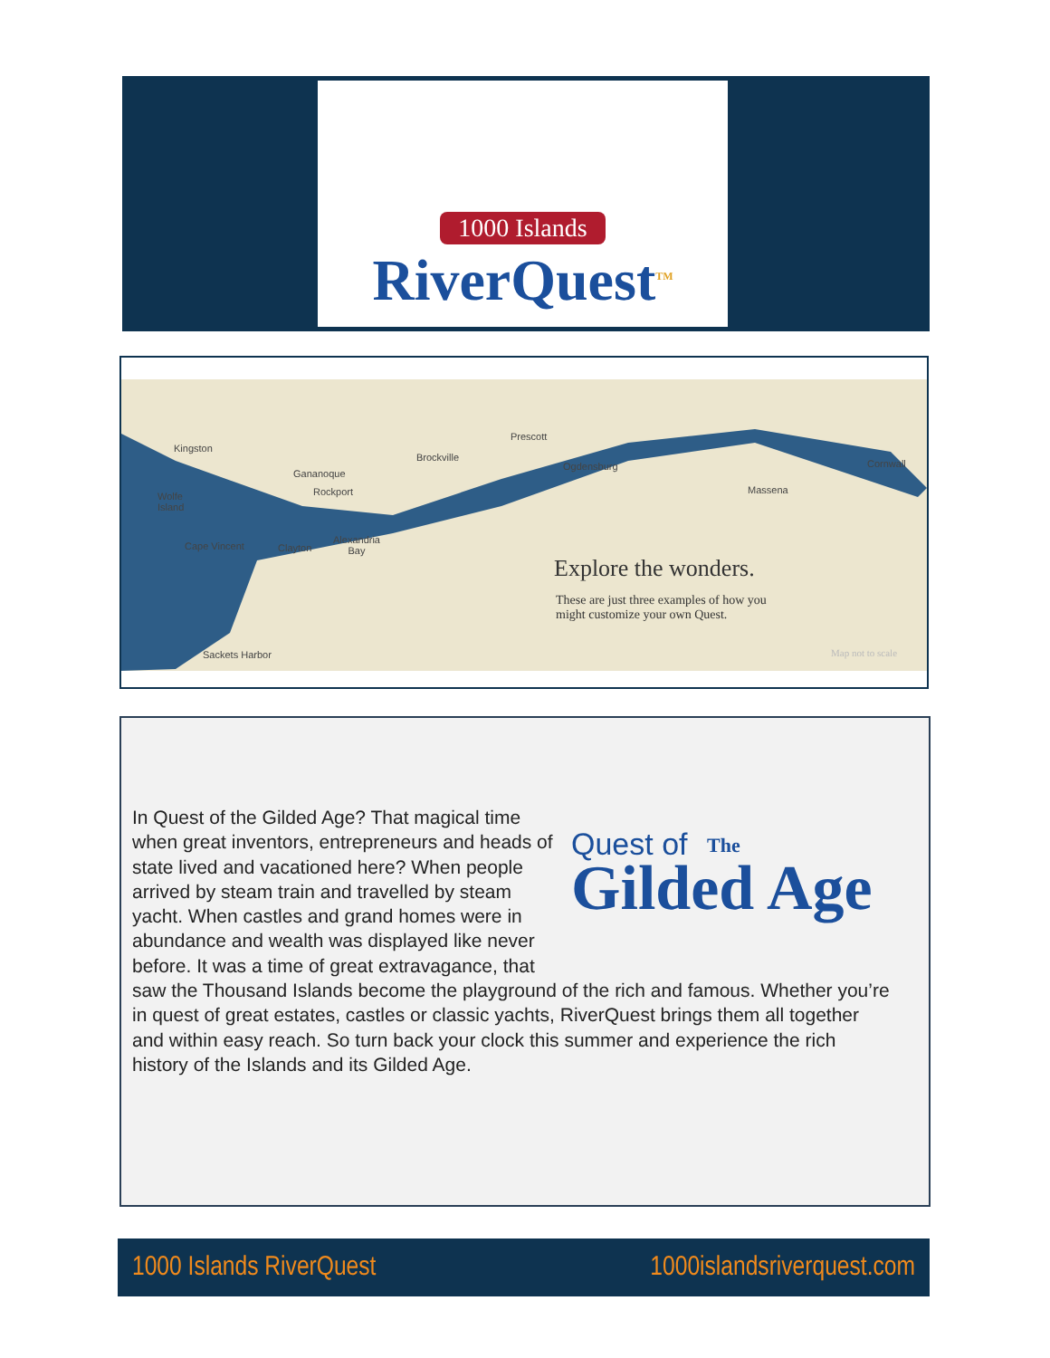1000 Islands
RiverQuest<sup>TM</sup>
Kingston
Gananoque
Wolfe
Island
Rockport
Brockville
Prescott
Ogdensburg Cornwall
Massena
Cape Vincent Clayton
Alexandria
Bay
Sackets Harbor
Explore the wonders.
These are just three examples of how you
might customize your own Quest.
Map not to scale
Quest of
Gilded Age
The
In Quest of the Gilded Age? That magical time when great inventors, entrepreneurs and heads of state lived and vacationed here? When people arrived by steam train and travelled by steam yacht. When castles and grand homes were in abundance and wealth was displayed like never before. It was a time of great extravagance, that saw the Thousand Islands become the playground of the rich and famous. Whether you’re in quest of great estates, castles or classic yachts, RiverQuest brings them all together and within easy reach. So turn back your clock this summer and experience the rich history of the Islands and its Gilded Age.
1000 Islands RiverQuest 1000islandsriverquest.com